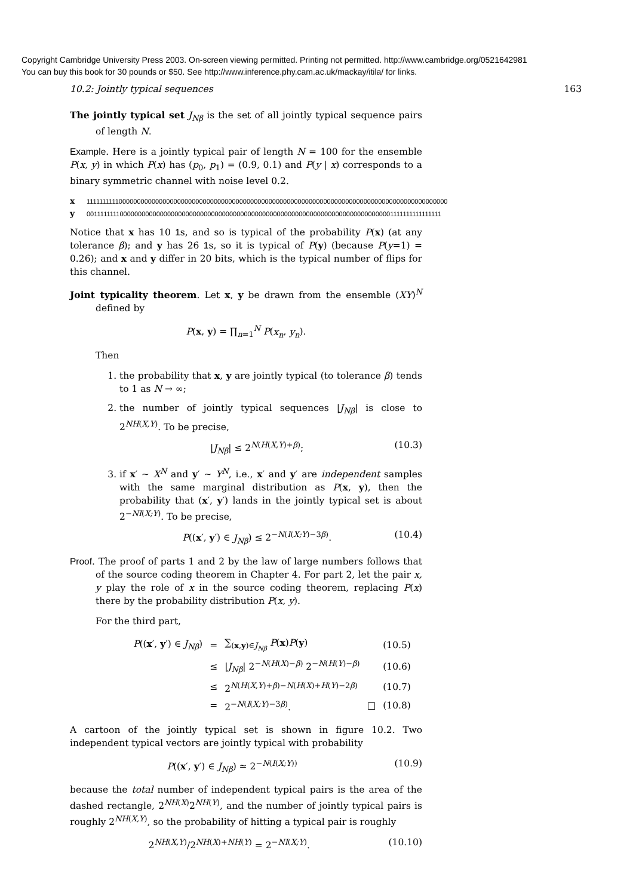Copyright Cambridge University Press 2003. On-screen viewing permitted. Printing not permitted. http://www.cambridge.org/0521642981
You can buy this book for 30 pounds or $50. See http://www.inference.phy.cam.ac.uk/mackay/itila/ for links.
10.2: Jointly typical sequences 163
The jointly typical set J<sub>Nβ</sub> is the set of all jointly typical sequence pairs of length N.
Example. Here is a jointly typical pair of length N = 100 for the ensemble P(x, y) in which P(x) has (p<sub>0</sub>, p<sub>1</sub>) = (0.9, 0.1) and P(y | x) corresponds to a binary symmetric channel with noise level 0.2.
x 1111111111000000000000000000000000000000000000000000000000000000000000000000000000000000000000000000
y 0011111111000000000000000000000000000000000000000000000000000000000000000000000000001111111111111111
Notice that x has 10 1s, and so is typical of the probability P(x) (at any tolerance β); and y has 26 1s, so it is typical of P(y) (because P(y=1) = 0.26); and x and y differ in 20 bits, which is the typical number of flips for this channel.
Joint typicality theorem. Let x, y be drawn from the ensemble (XY)<sup>N</sup> defined by
P(x, y) = ∏<sub>n=1</sub><sup>N</sup> P(x<sub>n</sub>, y<sub>n</sub>).
Then
1. the probability that x, y are jointly typical (to tolerance β) tends to 1 as N → ∞;
2. the number of jointly typical sequences |J<sub>Nβ</sub>| is close to 2<sup>NH(X,Y)</sup>. To be precise,
|J<sub>Nβ</sub>| ≤ 2<sup>N(H(X,Y)+β)</sup>; (10.3)
3. if x′ ∼ X<sup>N</sup> and y′ ∼ Y<sup>N</sup>, i.e., x′ and y′ are independent samples with the same marginal distribution as P(x, y), then the probability that (x′, y′) lands in the jointly typical set is about 2<sup>−NI(X;Y)</sup>. To be precise,
P((x′, y′) ∈ J<sub>Nβ</sub>) ≤ 2<sup>−N(I(X;Y)−3β)</sup>. (10.4)
Proof. The proof of parts 1 and 2 by the law of large numbers follows that of the source coding theorem in Chapter 4. For part 2, let the pair x, y play the role of x in the source coding theorem, replacing P(x) there by the probability distribution P(x, y).
For the third part,
| P (( x ′, y ′) ∈ J<sub>Nβ</sub> ) | = | ∑<sub>(x,y)∈J<sub>Nβ</sub></sub> P ( x ) P ( y ) | | (10.5) |
| | ≤ | / J<sub>Nβ</sub> / 2<sup>−N(H(X)−β)</sup> 2<sup>−N(H(Y)−β)</sup> | | (10.6) |
| | ≤ | 2<sup>N(H(X,Y)+β)−N(H(X)+H(Y)−2β)</sup> | | (10.7) |
| | = | 2<sup>−N(I(X;Y)−3β)</sup>. | □ | (10.8) |
A cartoon of the jointly typical set is shown in figure 10.2. Two independent typical vectors are jointly typical with probability
P((x′, y′) ∈ J<sub>Nβ</sub>) ≃ 2<sup>−N(I(X;Y))</sup> (10.9)
because the total number of independent typical pairs is the area of the dashed rectangle, 2<sup>NH(X)</sup>2<sup>NH(Y)</sup>, and the number of jointly typical pairs is roughly 2<sup>NH(X,Y)</sup>, so the probability of hitting a typical pair is roughly
2<sup>NH(X,Y)</sup>/2<sup>NH(X)+NH(Y)</sup> = 2<sup>−NI(X;Y)</sup>. (10.10)